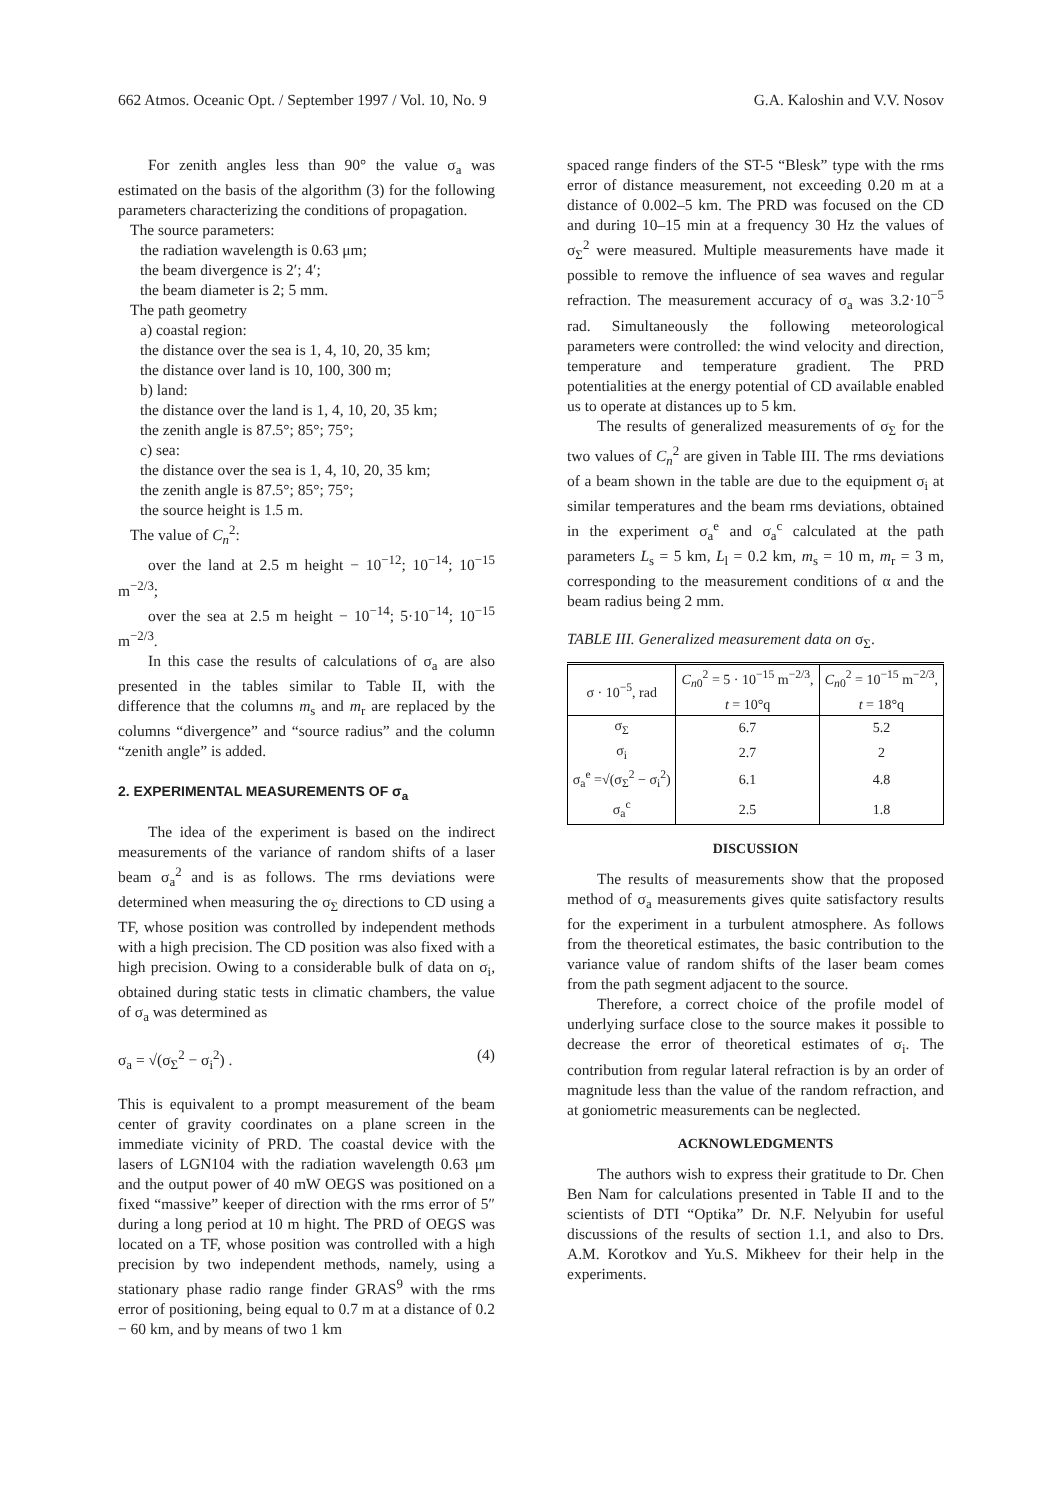662 Atmos. Oceanic Opt. / September 1997 / Vol. 10, No. 9 G.A. Kaloshin and V.V. Nosov
For zenith angles less than 90° the value σ<sub>a</sub> was estimated on the basis of the algorithm (3) for the following parameters characterizing the conditions of propagation.
The source parameters:
the radiation wavelength is 0.63 μm;
the beam divergence is 2′; 4′;
the beam diameter is 2; 5 mm.
The path geometry
a) coastal region:
the distance over the sea is 1, 4, 10, 20, 35 km;
the distance over land is 10, 100, 300 m;
b) land:
the distance over the land is 1, 4, 10, 20, 35 km;
the zenith angle is 87.5°; 85°; 75°;
c) sea:
the distance over the sea is 1, 4, 10, 20, 35 km;
the zenith angle is 87.5°; 85°; 75°;
the source height is 1.5 m.
The value of C<sub>n</sub><sup>2</sup>:
over the land at 2.5 m height − 10<sup>−12</sup>; 10<sup>−14</sup>; 10<sup>−15</sup> m<sup>−2/3</sup>;
over the sea at 2.5 m height − 10<sup>−14</sup>; 5·10<sup>−14</sup>; 10<sup>−15</sup> m<sup>−2/3</sup>.
In this case the results of calculations of σ<sub>a</sub> are also presented in the tables similar to Table II, with the difference that the columns m<sub>s</sub> and m<sub>r</sub> are replaced by the columns “divergence” and “source radius” and the column “zenith angle” is added.
2. EXPERIMENTAL MEASUREMENTS OF σ<sub>a</sub>
The idea of the experiment is based on the indirect measurements of the variance of random shifts of a laser beam σ<sub>a</sub><sup>2</sup> and is as follows. The rms deviations were determined when measuring the σ<sub>Σ</sub> directions to CD using a TF, whose position was controlled by independent methods with a high precision. The CD position was also fixed with a high precision. Owing to a considerable bulk of data on σ<sub>i</sub>, obtained during static tests in climatic chambers, the value of σ<sub>a</sub> was determined as
σ<sub>a</sub> = √(σ<sub>Σ</sub><sup>2</sup> − σ<sub>i</sub><sup>2</sup>) . (4)
This is equivalent to a prompt measurement of the beam center of gravity coordinates on a plane screen in the immediate vicinity of PRD. The coastal device with the lasers of LGN104 with the radiation wavelength 0.63 μm and the output power of 40 mW OEGS was positioned on a fixed “massive” keeper of direction with the rms error of 5″ during a long period at 10 m hight. The PRD of OEGS was located on a TF, whose position was controlled with a high precision by two independent methods, namely, using a stationary phase radio range finder GRAS<sup>9</sup> with the rms error of positioning, being equal to 0.7 m at a distance of 0.2 − 60 km, and by means of two 1 km
spaced range finders of the ST-5 “Blesk” type with the rms error of distance measurement, not exceeding 0.20 m at a distance of 0.002–5 km. The PRD was focused on the CD and during 10–15 min at a frequency 30 Hz the values of σ<sub>Σ</sub><sup>2</sup> were measured. Multiple measurements have made it possible to remove the influence of sea waves and regular refraction. The measurement accuracy of σ<sub>a</sub> was 3.2·10<sup>−5</sup> rad. Simultaneously the following meteorological parameters were controlled: the wind velocity and direction, temperature and temperature gradient. The PRD potentialities at the energy potential of CD available enabled us to operate at distances up to 5 km.
The results of generalized measurements of σ<sub>Σ</sub> for the two values of C<sub>n</sub><sup>2</sup> are given in Table III. The rms deviations of a beam shown in the table are due to the equipment σ<sub>i</sub> at similar temperatures and the beam rms deviations, obtained in the experiment σ<sub>a</sub><sup>e</sup> and σ<sub>a</sub><sup>c</sup> calculated at the path parameters L<sub>s</sub> = 5 km, L<sub>l</sub> = 0.2 km, m<sub>s</sub> = 10 m, m<sub>r</sub> = 3 m, corresponding to the measurement conditions of α and the beam radius being 2 mm.
TABLE III. Generalized measurement data on σ<sub>Σ</sub>.
| σ · 10<sup>−5</sup>, rad | C<sub>n0</sub><sup>2</sup> = 5 · 10<sup>−15</sup> m<sup>−2/3</sup>, | C<sub>n0</sub><sup>2</sup> = 10<sup>−15</sup> m<sup>−2/3</sup>, |
| --- | --- | --- |
| | t = 10°q | t = 18°q |
| σ<sub>Σ</sub> | 6.7 | 5.2 |
| σ<sub>i</sub> | 2.7 | 2 |
| σ<sub>a</sub><sup>e</sup> =√(σ<sub>Σ</sub><sup>2</sup> − σ<sub>i</sub><sup>2</sup>) | 6.1 | 4.8 |
| σ<sub>a</sub><sup>c</sup> | 2.5 | 1.8 |
DISCUSSION
The results of measurements show that the proposed method of σ<sub>a</sub> measurements gives quite satisfactory results for the experiment in a turbulent atmosphere. As follows from the theoretical estimates, the basic contribution to the variance value of random shifts of the laser beam comes from the path segment adjacent to the source.
Therefore, a correct choice of the profile model of underlying surface close to the source makes it possible to decrease the error of theoretical estimates of σ<sub>i</sub>. The contribution from regular lateral refraction is by an order of magnitude less than the value of the random refraction, and at goniometric measurements can be neglected.
ACKNOWLEDGMENTS
The authors wish to express their gratitude to Dr. Chen Ben Nam for calculations presented in Table II and to the scientists of DTI “Optika” Dr. N.F. Nelyubin for useful discussions of the results of section 1.1, and also to Drs. A.M. Korotkov and Yu.S. Mikheev for their help in the experiments.